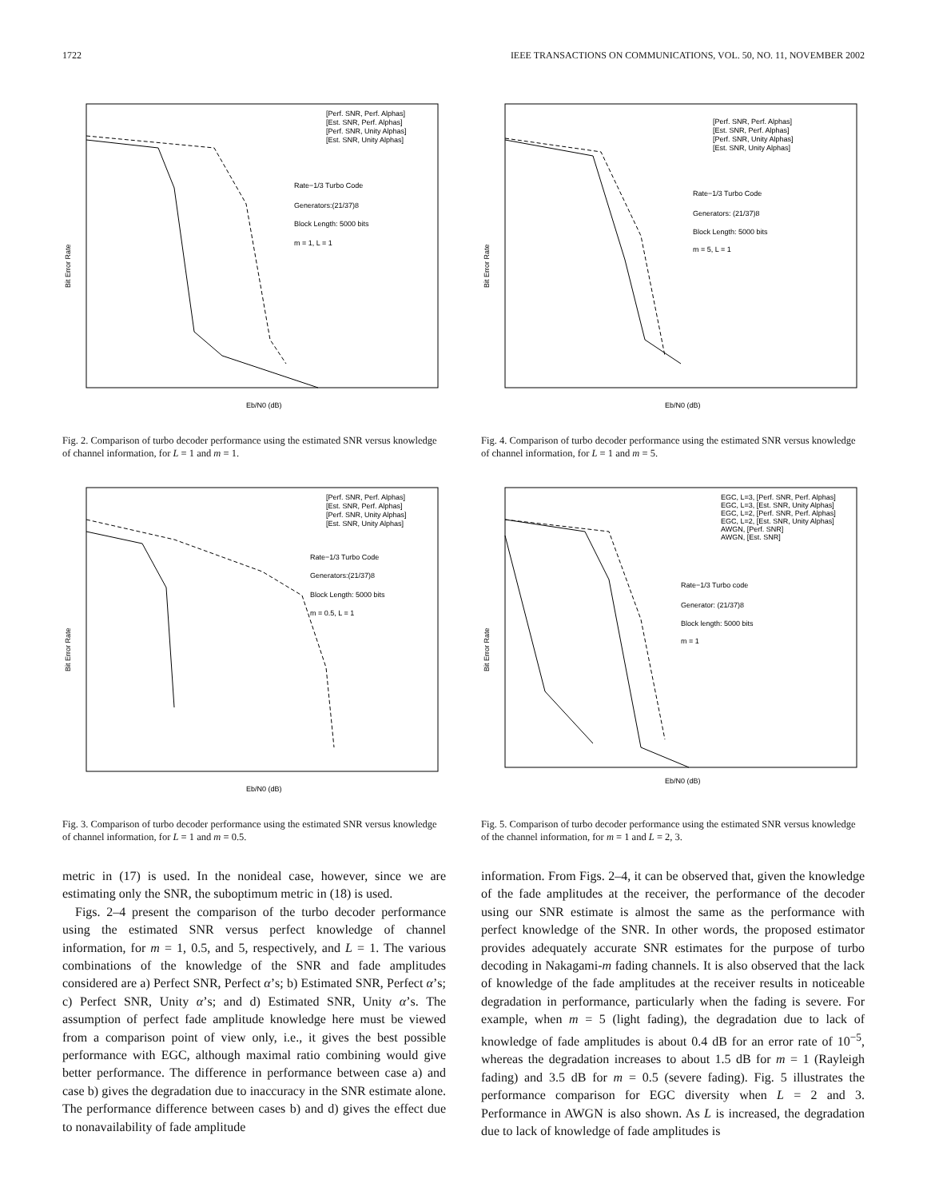1722 IEEE TRANSACTIONS ON COMMUNICATIONS, VOL. 50, NO. 11, NOVEMBER 2002
Rate−1/3 Turbo Code
Generators:(21/37)8
Block Length: 5000 bits
m = 1, L = 1
[Perf. SNR, Perf. Alphas]
[Est. SNR, Perf. Alphas]
[Perf. SNR, Unity Alphas]
[Est. SNR, Unity Alphas]
Bit Error Rate
Eb/N0 (dB)
Fig. 2. Comparison of turbo decoder performance using the estimated SNR versus knowledge of channel information, for L = 1 and m = 1.
Rate−1/3 Turbo Code
Generators:(21/37)8
Block Length: 5000 bits
m = 0.5, L = 1
[Perf. SNR, Perf. Alphas]
[Est. SNR, Perf. Alphas]
[Perf. SNR, Unity Alphas]
[Est. SNR, Unity Alphas]
Bit Error Rate
Eb/N0 (dB)
Fig. 3. Comparison of turbo decoder performance using the estimated SNR versus knowledge of channel information, for L = 1 and m = 0.5.
Rate−1/3 Turbo Code
Generators: (21/37)8
Block Length: 5000 bits
m = 5, L = 1
[Perf. SNR, Perf. Alphas]
[Est. SNR, Perf. Alphas]
[Perf. SNR, Unity Alphas]
[Est. SNR, Unity Alphas]
Bit Error Rate
Eb/N0 (dB)
Fig. 4. Comparison of turbo decoder performance using the estimated SNR versus knowledge of channel information, for L = 1 and m = 5.
Rate−1/3 Turbo code
Generator: (21/37)8
Block length: 5000 bits
m = 1
EGC, L=3, [Perf. SNR, Perf. Alphas]
EGC, L=3, [Est. SNR, Unity Alphas]
EGC, L=2, [Perf. SNR, Perf. Alphas]
EGC, L=2, [Est. SNR, Unity Alphas]
AWGN, [Perf. SNR]
AWGN, [Est. SNR]
Bit Error Rate
Eb/N0 (dB)
Fig. 5. Comparison of turbo decoder performance using the estimated SNR versus knowledge of the channel information, for m = 1 and L = 2, 3.
metric in (17) is used. In the nonideal case, however, since we are estimating only the SNR, the suboptimum metric in (18) is used.
Figs. 2–4 present the comparison of the turbo decoder performance using the estimated SNR versus perfect knowledge of channel information, for m = 1, 0.5, and 5, respectively, and L = 1. The various combinations of the knowledge of the SNR and fade amplitudes considered are a) Perfect SNR, Perfect α’s; b) Estimated SNR, Perfect α’s; c) Perfect SNR, Unity α’s; and d) Estimated SNR, Unity α’s. The assumption of perfect fade amplitude knowledge here must be viewed from a comparison point of view only, i.e., it gives the best possible performance with EGC, although maximal ratio combining would give better performance. The difference in performance between case a) and case b) gives the degradation due to inaccuracy in the SNR estimate alone. The performance difference between cases b) and d) gives the effect due to nonavailability of fade amplitude
information. From Figs. 2–4, it can be observed that, given the knowledge of the fade amplitudes at the receiver, the performance of the decoder using our SNR estimate is almost the same as the performance with perfect knowledge of the SNR. In other words, the proposed estimator provides adequately accurate SNR estimates for the purpose of turbo decoding in Nakagami-m fading channels. It is also observed that the lack of knowledge of the fade amplitudes at the receiver results in noticeable degradation in performance, particularly when the fading is severe. For example, when m = 5 (light fading), the degradation due to lack of knowledge of fade amplitudes is about 0.4 dB for an error rate of 10<sup>−5</sup>, whereas the degradation increases to about 1.5 dB for m = 1 (Rayleigh fading) and 3.5 dB for m = 0.5 (severe fading). Fig. 5 illustrates the performance comparison for EGC diversity when L = 2 and 3. Performance in AWGN is also shown. As L is increased, the degradation due to lack of knowledge of fade amplitudes is